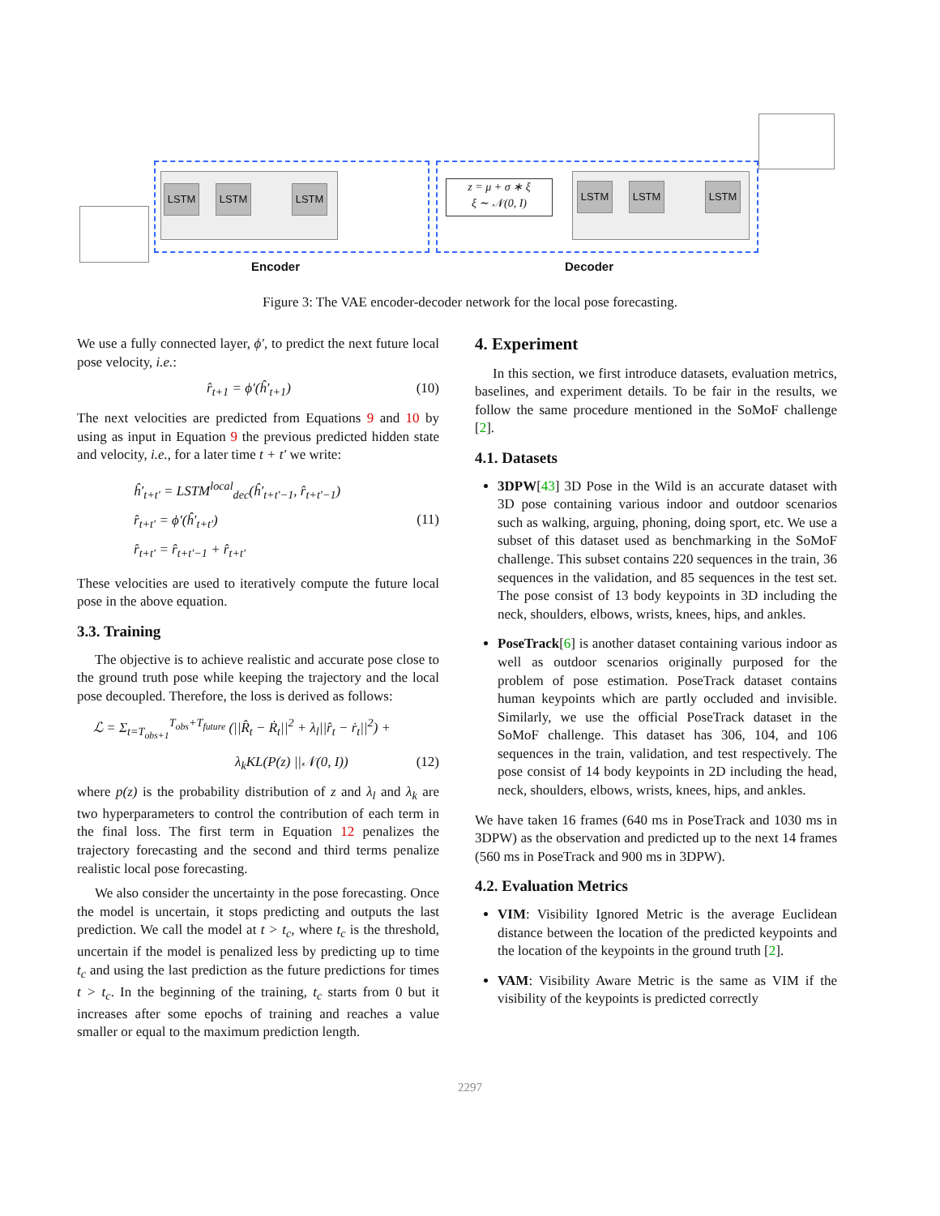LSTM LSTM LSTM LSTM LSTM LSTM
z = μ + σ ∗ ξ
ξ ∼ 𝒩(0, I)
Encoder Decoder
Figure 3: The VAE encoder-decoder network for the local pose forecasting.
We use a fully connected layer, ϕ′, to predict the next future local pose velocity, i.e.:
r̂<sub>t+1</sub> = ϕ′(ĥ′<sub>t+1</sub>) (10)
The next velocities are predicted from Equations 9 and 10 by using as input in Equation 9 the previous predicted hidden state and velocity, i.e., for a later time t + t′ we write:
ĥ′<sub>t+t′</sub> = LSTM<sup>local</sup><sub>dec</sub>(ĥ′<sub>t+t′−1</sub>, r̂<sub>t+t′−1</sub>)
r̂<sub>t+t′</sub> = ϕ′(ĥ′<sub>t+t′</sub>)
r̂<sub>t+t′</sub> = r̂<sub>t+t′−1</sub> + r̂<sub>t+t′</sub> (11)
These velocities are used to iteratively compute the future local pose in the above equation.
3.3. Training
The objective is to achieve realistic and accurate pose close to the ground truth pose while keeping the trajectory and the local pose decoupled. Therefore, the loss is derived as follows:
ℒ = Σ<sub>t=T<sub>obs+1</sub></sub><sup>T<sub>obs</sub>+T<sub>future</sub></sup> (||R̂<sub>t</sub> − Ṙ<sub>t</sub>||<sup>2</sup> + λ<sub>l</sub>||r̂<sub>t</sub> − ṙ<sub>t</sub>||<sup>2</sup>) +
λ<sub>k</sub>KL(P(z) ||𝒩(0, I)) (12)
where p(z) is the probability distribution of z and λ<sub>l</sub> and λ<sub>k</sub> are two hyperparameters to control the contribution of each term in the final loss. The first term in Equation 12 penalizes the trajectory forecasting and the second and third terms penalize realistic local pose forecasting.
We also consider the uncertainty in the pose forecasting. Once the model is uncertain, it stops predicting and outputs the last prediction. We call the model at t > t<sub>c</sub>, where t<sub>c</sub> is the threshold, uncertain if the model is penalized less by predicting up to time t<sub>c</sub> and using the last prediction as the future predictions for times t > t<sub>c</sub>. In the beginning of the training, t<sub>c</sub> starts from 0 but it increases after some epochs of training and reaches a value smaller or equal to the maximum prediction length.
4. Experiment
In this section, we first introduce datasets, evaluation metrics, baselines, and experiment details. To be fair in the results, we follow the same procedure mentioned in the SoMoF challenge [2].
4.1. Datasets
3DPW[43] 3D Pose in the Wild is an accurate dataset with 3D pose containing various indoor and outdoor scenarios such as walking, arguing, phoning, doing sport, etc. We use a subset of this dataset used as benchmarking in the SoMoF challenge. This subset contains 220 sequences in the train, 36 sequences in the validation, and 85 sequences in the test set. The pose consist of 13 body keypoints in 3D including the neck, shoulders, elbows, wrists, knees, hips, and ankles.
PoseTrack[6] is another dataset containing various indoor as well as outdoor scenarios originally purposed for the problem of pose estimation. PoseTrack dataset contains human keypoints which are partly occluded and invisible. Similarly, we use the official PoseTrack dataset in the SoMoF challenge. This dataset has 306, 104, and 106 sequences in the train, validation, and test respectively. The pose consist of 14 body keypoints in 2D including the head, neck, shoulders, elbows, wrists, knees, hips, and ankles.
We have taken 16 frames (640 ms in PoseTrack and 1030 ms in 3DPW) as the observation and predicted up to the next 14 frames (560 ms in PoseTrack and 900 ms in 3DPW).
4.2. Evaluation Metrics
VIM: Visibility Ignored Metric is the average Euclidean distance between the location of the predicted keypoints and the location of the keypoints in the ground truth [2].
VAM: Visibility Aware Metric is the same as VIM if the visibility of the keypoints is predicted correctly
2297